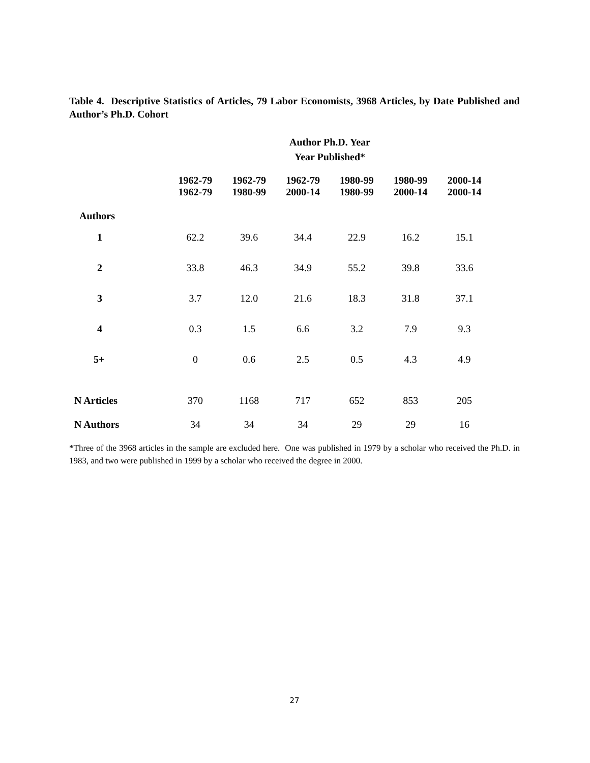Table 4. Descriptive Statistics of Articles, 79 Labor Economists, 3968 Articles, by Date Published and Author’s Ph.D. Cohort
| | Author Ph.D. Year Year Published* | | | | | |
| --- | --- | --- | --- | --- | --- | --- |
| | 1962-79 1962-79 | 1962-79 1980-99 | 1962-79 2000-14 | 1980-99 1980-99 | 1980-99 2000-14 | 2000-14 2000-14 |
| Authors | | | | | | |
| 1 | 62.2 | 39.6 | 34.4 | 22.9 | 16.2 | 15.1 |
| 2 | 33.8 | 46.3 | 34.9 | 55.2 | 39.8 | 33.6 |
| 3 | 3.7 | 12.0 | 21.6 | 18.3 | 31.8 | 37.1 |
| 4 | 0.3 | 1.5 | 6.6 | 3.2 | 7.9 | 9.3 |
| 5+ | 0 | 0.6 | 2.5 | 0.5 | 4.3 | 4.9 |
| N Articles | 370 | 1168 | 717 | 652 | 853 | 205 |
| N Authors | 34 | 34 | 34 | 29 | 29 | 16 |
*Three of the 3968 articles in the sample are excluded here. One was published in 1979 by a scholar who received the Ph.D. in 1983, and two were published in 1999 by a scholar who received the degree in 2000.
27